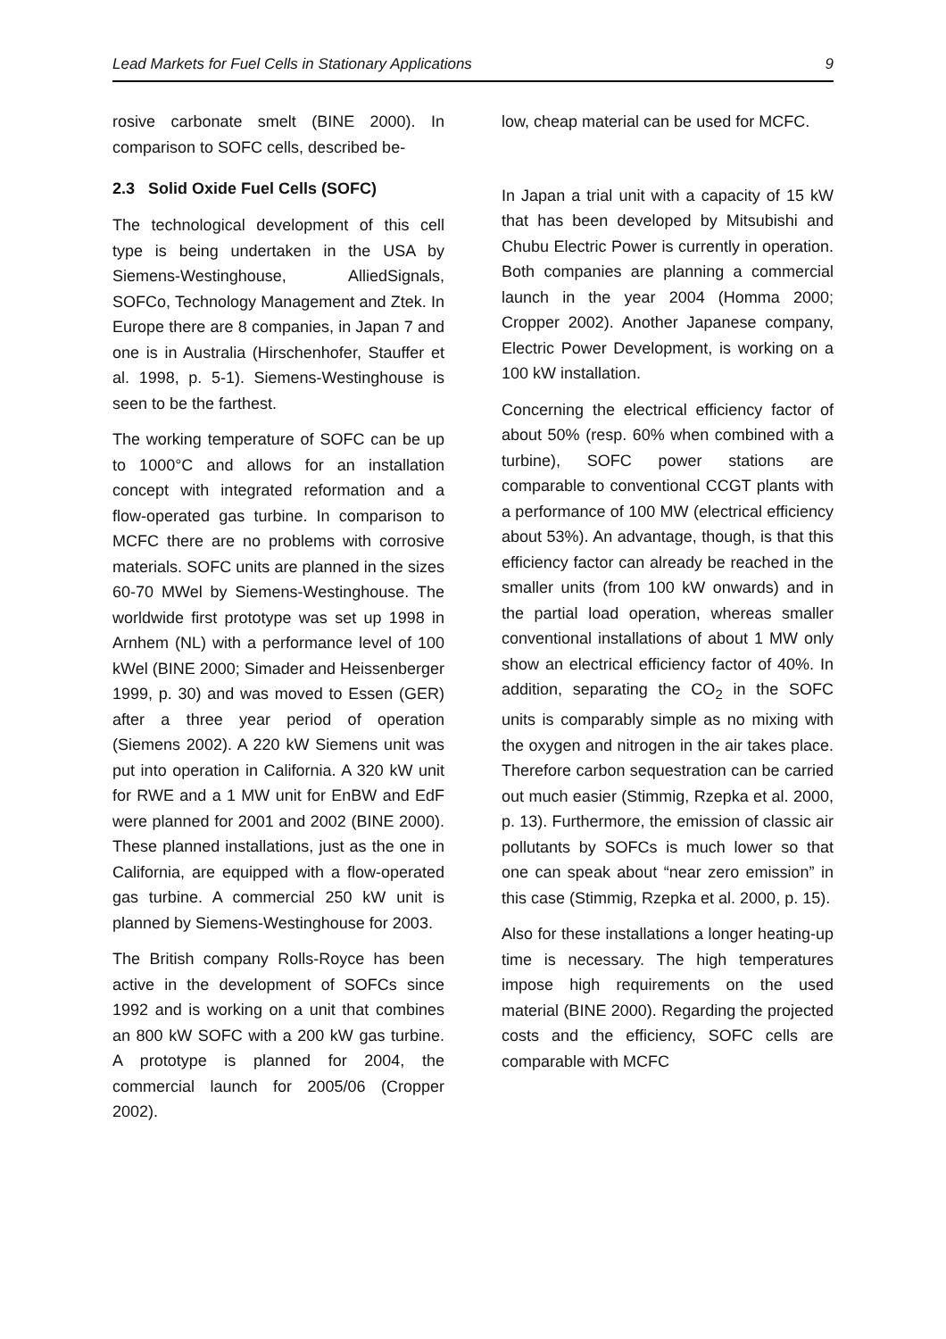Lead Markets for Fuel Cells in Stationary Applications 9
rosive carbonate smelt (BINE 2000). In comparison to SOFC cells, described be-
2.3 Solid Oxide Fuel Cells (SOFC)
The technological development of this cell type is being undertaken in the USA by Siemens-Westinghouse, AlliedSignals, SOFCo, Technology Management and Ztek. In Europe there are 8 companies, in Japan 7 and one is in Australia (Hirschenhofer, Stauffer et al. 1998, p. 5-1). Siemens-Westinghouse is seen to be the farthest.
The working temperature of SOFC can be up to 1000°C and allows for an installation concept with integrated reformation and a flow-operated gas turbine. In comparison to MCFC there are no problems with corrosive materials. SOFC units are planned in the sizes 60-70 MWel by Siemens-Westinghouse. The worldwide first prototype was set up 1998 in Arnhem (NL) with a performance level of 100 kWel (BINE 2000; Simader and Heissenberger 1999, p. 30) and was moved to Essen (GER) after a three year period of operation (Siemens 2002). A 220 kW Siemens unit was put into operation in California. A 320 kW unit for RWE and a 1 MW unit for EnBW and EdF were planned for 2001 and 2002 (BINE 2000). These planned installations, just as the one in California, are equipped with a flow-operated gas turbine. A commercial 250 kW unit is planned by Siemens-Westinghouse for 2003.
The British company Rolls-Royce has been active in the development of SOFCs since 1992 and is working on a unit that combines an 800 kW SOFC with a 200 kW gas turbine. A prototype is planned for 2004, the commercial launch for 2005/06 (Cropper 2002).
low, cheap material can be used for MCFC.
In Japan a trial unit with a capacity of 15 kW that has been developed by Mitsubishi and Chubu Electric Power is currently in operation. Both companies are planning a commercial launch in the year 2004 (Homma 2000; Cropper 2002). Another Japanese company, Electric Power Development, is working on a 100 kW installation.
Concerning the electrical efficiency factor of about 50% (resp. 60% when combined with a turbine), SOFC power stations are comparable to conventional CCGT plants with a performance of 100 MW (electrical efficiency about 53%). An advantage, though, is that this efficiency factor can already be reached in the smaller units (from 100 kW onwards) and in the partial load operation, whereas smaller conventional installations of about 1 MW only show an electrical efficiency factor of 40%. In addition, separating the CO<sub>2</sub> in the SOFC units is comparably simple as no mixing with the oxygen and nitrogen in the air takes place. Therefore carbon sequestration can be carried out much easier (Stimmig, Rzepka et al. 2000, p. 13). Furthermore, the emission of classic air pollutants by SOFCs is much lower so that one can speak about “near zero emission” in this case (Stimmig, Rzepka et al. 2000, p. 15).
Also for these installations a longer heating-up time is necessary. The high temperatures impose high requirements on the used material (BINE 2000). Regarding the projected costs and the efficiency, SOFC cells are comparable with MCFC